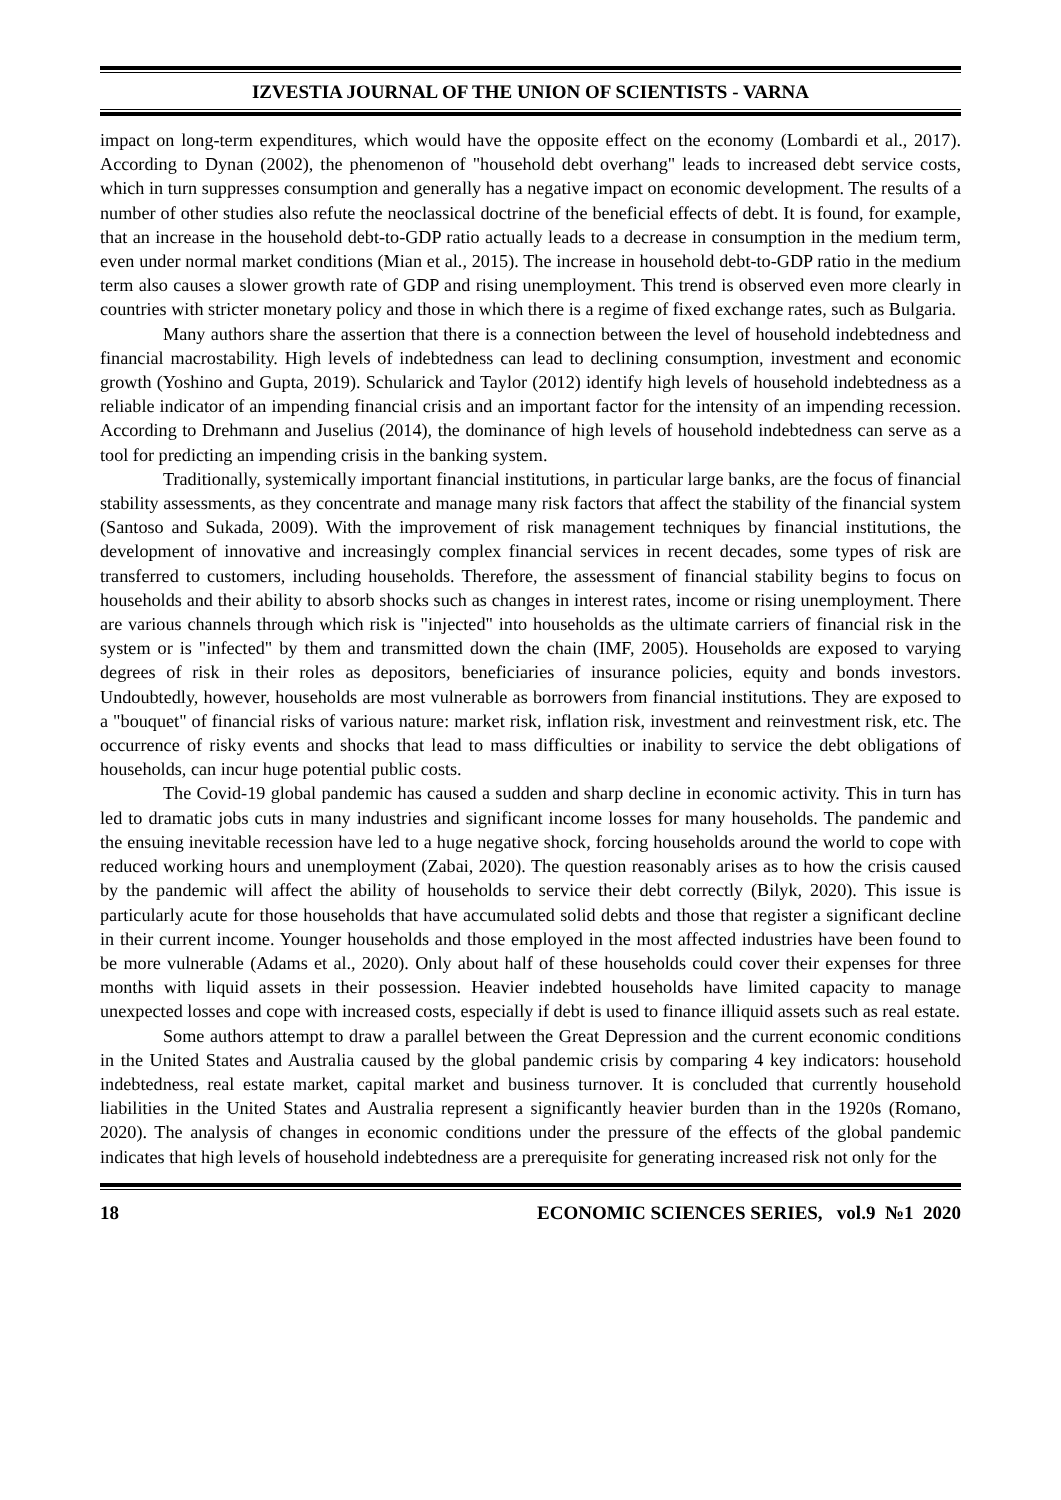IZVESTIA JOURNAL OF THE UNION OF SCIENTISTS - VARNA
impact on long-term expenditures, which would have the opposite effect on the economy (Lombardi et al., 2017). According to Dynan (2002), the phenomenon of "household debt overhang" leads to increased debt service costs, which in turn suppresses consumption and generally has a negative impact on economic development. The results of a number of other studies also refute the neoclassical doctrine of the beneficial effects of debt. It is found, for example, that an increase in the household debt-to-GDP ratio actually leads to a decrease in consumption in the medium term, even under normal market conditions (Mian et al., 2015). The increase in household debt-to-GDP ratio in the medium term also causes a slower growth rate of GDP and rising unemployment. This trend is observed even more clearly in countries with stricter monetary policy and those in which there is a regime of fixed exchange rates, such as Bulgaria.
Many authors share the assertion that there is a connection between the level of household indebtedness and financial macrostability. High levels of indebtedness can lead to declining consumption, investment and economic growth (Yoshino and Gupta, 2019). Schularick and Taylor (2012) identify high levels of household indebtedness as a reliable indicator of an impending financial crisis and an important factor for the intensity of an impending recession. According to Drehmann and Juselius (2014), the dominance of high levels of household indebtedness can serve as a tool for predicting an impending crisis in the banking system.
Traditionally, systemically important financial institutions, in particular large banks, are the focus of financial stability assessments, as they concentrate and manage many risk factors that affect the stability of the financial system (Santoso and Sukada, 2009). With the improvement of risk management techniques by financial institutions, the development of innovative and increasingly complex financial services in recent decades, some types of risk are transferred to customers, including households. Therefore, the assessment of financial stability begins to focus on households and their ability to absorb shocks such as changes in interest rates, income or rising unemployment. There are various channels through which risk is "injected" into households as the ultimate carriers of financial risk in the system or is "infected" by them and transmitted down the chain (IMF, 2005). Households are exposed to varying degrees of risk in their roles as depositors, beneficiaries of insurance policies, equity and bonds investors. Undoubtedly, however, households are most vulnerable as borrowers from financial institutions. They are exposed to a "bouquet" of financial risks of various nature: market risk, inflation risk, investment and reinvestment risk, etc. The occurrence of risky events and shocks that lead to mass difficulties or inability to service the debt obligations of households, can incur huge potential public costs.
The Covid-19 global pandemic has caused a sudden and sharp decline in economic activity. This in turn has led to dramatic jobs cuts in many industries and significant income losses for many households. The pandemic and the ensuing inevitable recession have led to a huge negative shock, forcing households around the world to cope with reduced working hours and unemployment (Zabai, 2020). The question reasonably arises as to how the crisis caused by the pandemic will affect the ability of households to service their debt correctly (Bilyk, 2020). This issue is particularly acute for those households that have accumulated solid debts and those that register a significant decline in their current income. Younger households and those employed in the most affected industries have been found to be more vulnerable (Adams et al., 2020). Only about half of these households could cover their expenses for three months with liquid assets in their possession. Heavier indebted households have limited capacity to manage unexpected losses and cope with increased costs, especially if debt is used to finance illiquid assets such as real estate.
Some authors attempt to draw a parallel between the Great Depression and the current economic conditions in the United States and Australia caused by the global pandemic crisis by comparing 4 key indicators: household indebtedness, real estate market, capital market and business turnover. It is concluded that currently household liabilities in the United States and Australia represent a significantly heavier burden than in the 1920s (Romano, 2020). The analysis of changes in economic conditions under the pressure of the effects of the global pandemic indicates that high levels of household indebtedness are a prerequisite for generating increased risk not only for the
18 ECONOMIC SCIENCES SERIES, vol.9 №1 2020